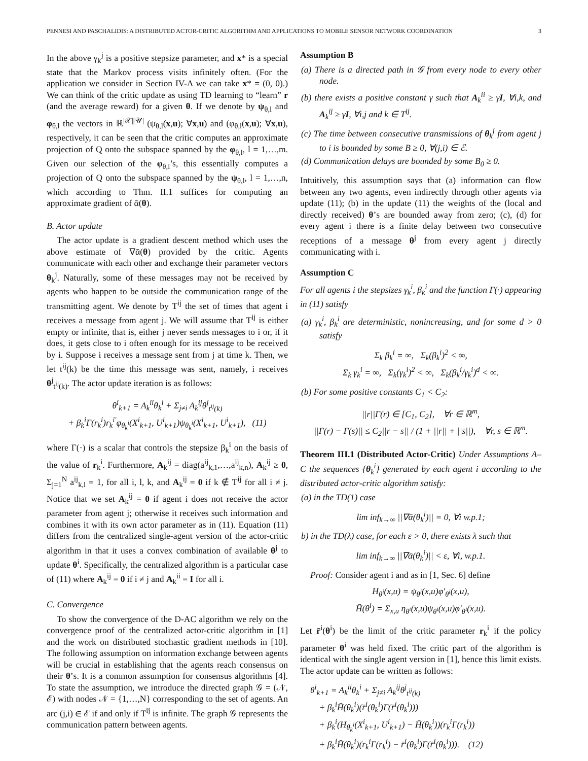PENNESI AND PASCHALIDIS: A DISTRIBUTED ACTOR-CRITIC ALGORITHM AND APPLICATIONS TO MOBILE SENSOR NETWORK COORDINATION 3
In the above γ<sub>k</sub><sup>j</sup> is a positive stepsize parameter, and x* is a special state that the Markov process visits infinitely often. (For the application we consider in Section IV-A we can take x* = (0, 0).) We can think of the critic update as using TD learning to “learn” r (and the average reward) for a given θ. If we denote by ψ<sub>θ,l</sub> and φ<sub>θ,l</sub> the vectors in ℝ<sup>|𝒳||𝒰|</sup> (ψ<sub>θ,l</sub>(x,u); ∀x,u) and (φ<sub>θ,l</sub>(x,u); ∀x,u), respectively, it can be seen that the critic computes an approximate projection of Q onto the subspace spanned by the φ<sub>θ,l</sub>, l = 1,…,m. Given our selection of the φ<sub>θ,l</sub>’s, this essentially computes a projection of Q onto the subspace spanned by the ψ<sub>θ,l</sub>, l = 1,…,n, which according to Thm. II.1 suffices for computing an approximate gradient of ᾱ(θ).
B. Actor update
The actor update is a gradient descent method which uses the above estimate of ∇ᾱ(θ) provided by the critic. Agents communicate with each other and exchange their parameter vectors θ<sub>k</sub><sup>j</sup>. Naturally, some of these messages may not be received by agents who happen to be outside the communication range of the transmitting agent. We denote by T<sup>ij</sup> the set of times that agent i receives a message from agent j. We will assume that T<sup>ij</sup> is either empty or infinite, that is, either j never sends messages to i or, if it does, it gets close to i often enough for its message to be received by i. Suppose i receives a message sent from j at time k. Then, we let t<sup>ij</sup>(k) be the time this message was sent, namely, i receives θ<sup>j</sup><sub>t<sup>ij</sup>(k)</sub>. The actor update iteration is as follows:
θ<sup>i</sup><sub>k+1</sub> = A<sub>k</sub><sup>ii</sup>θ<sub>k</sub><sup>i</sup> + Σ<sub>j≠i</sub> A<sub>k</sub><sup>ij</sup>θ<sup>j</sup><sub>t<sup>ij</sup>(k)</sub>
+ β<sub>k</sub><sup>i</sup>Γ(r<sub>k</sub><sup>i</sup>)r<sub>k</sub><sup>i′</sup>φ<sub>θ<sub>k</sub><sup>i</sup></sub>(X<sup>i</sup><sub>k+1</sub>, U<sup>i</sup><sub>k+1</sub>)ψ<sub>θ<sub>k</sub><sup>i</sup></sub>(X<sup>i</sup><sub>k+1</sub>, U<sup>i</sup><sub>k+1</sub>), (11)
where Γ(·) is a scalar that controls the stepsize β<sub>k</sub><sup>i</sup> on the basis of the value of r<sub>k</sub><sup>i</sup>. Furthermore, A<sub>k</sub><sup>ij</sup> = diag(a<sup>ij</sup><sub>k,1</sub>,…,a<sup>ij</sup><sub>k,n</sub>), A<sub>k</sub><sup>ij</sup> ≥ 0, Σ<sub>j=1</sub><sup>N</sup> a<sup>ij</sup><sub>k,l</sub> = 1, for all i, l, k, and A<sub>k</sub><sup>ij</sup> = 0 if k ∉ T<sup>ij</sup> for all i ≠ j. Notice that we set A<sub>k</sub><sup>ij</sup> = 0 if agent i does not receive the actor parameter from agent j; otherwise it receives such information and combines it with its own actor parameter as in (11). Equation (11) differs from the centralized single-agent version of the actor-critic algorithm in that it uses a convex combination of available θ<sup>j</sup> to update θ<sup>i</sup>. Specifically, the centralized algorithm is a particular case of (11) where A<sub>k</sub><sup>ij</sup> = 0 if i ≠ j and A<sub>k</sub><sup>ii</sup> = I for all i.
C. Convergence
To show the convergence of the D-AC algorithm we rely on the convergence proof of the centralized actor-critic algorithm in [1] and the work on distributed stochastic gradient methods in [10]. The following assumption on information exchange between agents will be crucial in establishing that the agents reach consensus on their θ’s. It is a common assumption for consensus algorithms [4]. To state the assumption, we introduce the directed graph 𝒢 = (𝒩, ℰ) with nodes 𝒩 = {1,…,N} corresponding to the set of agents. An arc (j,i) ∈ ℰ if and only if T<sup>ij</sup> is infinite. The graph 𝒢 represents the communication pattern between agents.
Assumption B
(a) There is a directed path in 𝒢 from every node to every other node.
(b) there exists a positive constant γ such that A<sub>k</sub><sup>ii</sup> ≥ γI, ∀i,k, and A<sub>k</sub><sup>ij</sup> ≥ γI, ∀i,j and k ∈ T<sup>ij</sup>.
(c) The time between consecutive transmissions of θ<sub>k</sub><sup>j</sup> from agent j to i is bounded by some B ≥ 0, ∀(j,i) ∈ ℰ.
(d) Communication delays are bounded by some B<sub>0</sub> ≥ 0.
Intuitively, this assumption says that (a) information can flow between any two agents, even indirectly through other agents via update (11); (b) in the update (11) the weights of the (local and directly received) θ’s are bounded away from zero; (c), (d) for every agent i there is a finite delay between two consecutive receptions of a message θ<sup>j</sup> from every agent j directly communicating with i.
Assumption C
For all agents i the stepsizes γ<sub>k</sub><sup>i</sup>, β<sub>k</sub><sup>i</sup> and the function Γ(·) appearing in (11) satisfy
(a) γ<sub>k</sub><sup>i</sup>, β<sub>k</sub><sup>i</sup> are deterministic, nonincreasing, and for some d > 0 satisfy
Σ<sub>k</sub> β<sub>k</sub><sup>i</sup> = ∞, Σ<sub>k</sub>(β<sub>k</sub><sup>i</sup>)<sup>2</sup> < ∞,
Σ<sub>k</sub> γ<sub>k</sub><sup>i</sup> = ∞, Σ<sub>k</sub>(γ<sub>k</sub><sup>i</sup>)<sup>2</sup> < ∞, Σ<sub>k</sub>(β<sub>k</sub><sup>i</sup>/γ<sub>k</sub><sup>i</sup>)<sup>d</sup> < ∞.
(b) For some positive constants C<sub>1</sub> < C<sub>2</sub>:
||r||Γ(r) ∈ [C<sub>1</sub>, C<sub>2</sub>], ∀r ∈ ℝ<sup>m</sup>,
||Γ(r) − Γ(s)|| ≤ C<sub>2</sub>||r − s|| / (1 + ||r|| + ||s||), ∀r, s ∈ ℝ<sup>m</sup>.
Theorem III.1 (Distributed Actor-Critic) Under Assumptions A–C the sequences {θ<sub>k</sub><sup>i</sup>} generated by each agent i according to the distributed actor-critic algorithm satisfy:
(a) in the TD(1) case
lim inf<sub>k→∞</sub> ||∇ᾱ(θ<sub>k</sub><sup>i</sup>)|| = 0, ∀i w.p.1;
b) in the TD(λ) case, for each ε > 0, there exists λ such that
lim inf<sub>k→∞</sub> ||∇ᾱ(θ<sub>k</sub><sup>i</sup>)|| < ε, ∀i, w.p.1.
Proof: Consider agent i and as in [1, Sec. 6] define
H<sub>θ<sup>i</sup></sub>(x,u) = ψ<sub>θ<sup>i</sup></sub>(x,u)φ′<sub>θ<sup>i</sup></sub>(x,u),
H̄(θ<sup>i</sup>) = Σ<sub>x,u</sub> η<sub>θ<sup>i</sup></sub>(x,u)ψ<sub>θ<sup>i</sup></sub>(x,u)φ′<sub>θ<sup>i</sup></sub>(x,u).
Let r̄<sup>i</sup>(θ<sup>i</sup>) be the limit of the critic parameter r<sub>k</sub><sup>i</sup> if the policy parameter θ<sup>i</sup> was held fixed. The critic part of the algorithm is identical with the single agent version in [1], hence this limit exists. The actor update can be written as follows:
θ<sup>i</sup><sub>k+1</sub> = A<sub>k</sub><sup>ii</sup>θ<sub>k</sub><sup>i</sup> + Σ<sub>j≠i</sub> A<sub>k</sub><sup>ij</sup>θ<sup>j</sup><sub>t<sup>ij</sup>(k)</sub>
+ β<sub>k</sub><sup>i</sup>H̄(θ<sub>k</sub><sup>i</sup>)(r̄<sup>i</sup>(θ<sub>k</sub><sup>i</sup>)Γ(r̄<sup>i</sup>(θ<sub>k</sub><sup>i</sup>)))
+ β<sub>k</sub><sup>i</sup>(H<sub>θ<sub>k</sub><sup>i</sup></sub>(X<sup>i</sup><sub>k+1</sub>, U<sup>i</sup><sub>k+1</sub>) − H̄(θ<sub>k</sub><sup>i</sup>))(r<sub>k</sub><sup>i</sup>Γ(r<sub>k</sub><sup>i</sup>))
+ β<sub>k</sub><sup>i</sup>H̄(θ<sub>k</sub><sup>i</sup>)(r<sub>k</sub><sup>i</sup>Γ(r<sub>k</sub><sup>i</sup>) − r̄<sup>i</sup>(θ<sub>k</sub><sup>i</sup>)Γ(r̄<sup>i</sup>(θ<sub>k</sub><sup>i</sup>))). (12)